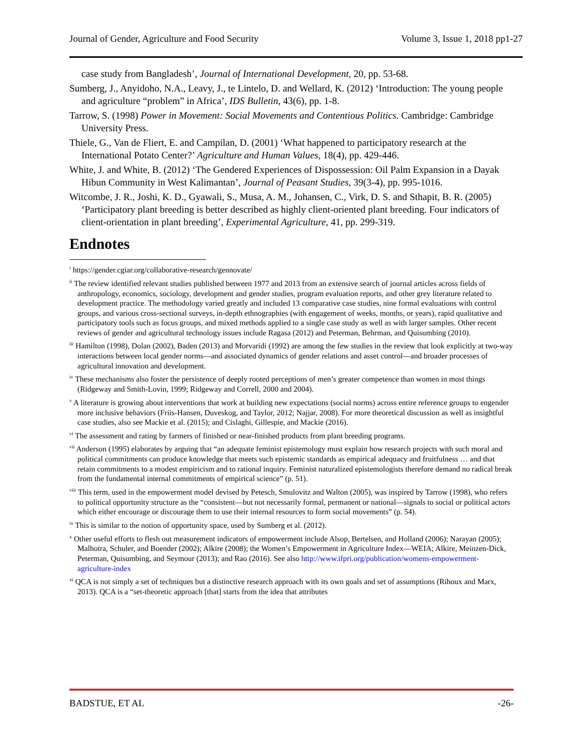Journal of Gender, Agriculture and Food Security Volume 3, Issue 1, 2018 pp1-27
case study from Bangladesh’, Journal of International Development, 20, pp. 53-68.
Sumberg, J., Anyidoho, N.A., Leavy, J., te Lintelo, D. and Wellard, K. (2012) ‘Introduction: The young people and agriculture “problem” in Africa’, IDS Bulletin, 43(6), pp. 1-8.
Tarrow, S. (1998) Power in Movement: Social Movements and Contentious Politics. Cambridge: Cambridge University Press.
Thiele, G., Van de Fliert, E. and Campilan, D. (2001) ‘What happened to participatory research at the International Potato Center?’ Agriculture and Human Values, 18(4), pp. 429-446.
White, J. and White, B. (2012) ‘The Gendered Experiences of Dispossession: Oil Palm Expansion in a Dayak Hibun Community in West Kalimantan’, Journal of Peasant Studies, 39(3-4), pp. 995-1016.
Witcombe, J. R., Joshi, K. D., Gyawali, S., Musa, A. M., Johansen, C., Virk, D. S. and Sthapit, B. R. (2005) ‘Participatory plant breeding is better described as highly client-oriented plant breeding. Four indicators of client-orientation in plant breeding’, Experimental Agriculture, 41, pp. 299-319.
Endnotes
<sup>i</sup> https://gender.cgiar.org/collaborative-research/gennovate/
<sup>ii</sup> The review identified relevant studies published between 1977 and 2013 from an extensive search of journal articles across fields of anthropology, economics, sociology, development and gender studies, program evaluation reports, and other grey literature related to development practice. The methodology varied greatly and included 13 comparative case studies, nine formal evaluations with control groups, and various cross-sectional surveys, in-depth ethnographies (with engagement of weeks, months, or years), rapid qualitative and participatory tools such as focus groups, and mixed methods applied to a single case study as well as with larger samples. Other recent reviews of gender and agricultural technology issues include Ragasa (2012) and Peterman, Behrman, and Quisumbing (2010).
<sup>iii</sup> Hamilton (1998), Dolan (2002), Baden (2013) and Morvaridi (1992) are among the few studies in the review that look explicitly at two-way interactions between local gender norms—and associated dynamics of gender relations and asset control—and broader processes of agricultural innovation and development.
<sup>iv</sup> These mechanisms also foster the persistence of deeply rooted perceptions of men’s greater competence than women in most things (Ridgeway and Smith-Lovin, 1999; Ridgeway and Correll, 2000 and 2004).
<sup>v</sup> A literature is growing about interventions that work at building new expectations (social norms) across entire reference groups to engender more inclusive behaviors (Friis-Hansen, Duveskog, and Taylor, 2012; Najjar, 2008). For more theoretical discussion as well as insightful case studies, also see Mackie et al. (2015); and Cislaghi, Gillespie, and Mackie (2016).
<sup>vi</sup> The assessment and rating by farmers of finished or near-finished products from plant breeding programs.
<sup>vii</sup> Anderson (1995) elaborates by arguing that “an adequate feminist epistemology must explain how research projects with such moral and political commitments can produce knowledge that meets such epistemic standards as empirical adequacy and fruitfulness … and that retain commitments to a modest empiricism and to rational inquiry. Feminist naturalized epistemologists therefore demand no radical break from the fundamental internal commitments of empirical science” (p. 51).
<sup>viii</sup> This term, used in the empowerment model devised by Petesch, Smulovitz and Walton (2005), was inspired by Tarrow (1998), who refers to political opportunity structure as the “consistent—but not necessarily formal, permanent or national—signals to social or political actors which either encourage or discourage them to use their internal resources to form social movements” (p. 54).
<sup>ix</sup> This is similar to the notion of opportunity space, used by Sumberg et al. (2012).
<sup>x</sup> Other useful efforts to flesh out measurement indicators of empowerment include Alsop, Bertelsen, and Holland (2006); Narayan (2005); Malhotra, Schuler, and Boender (2002); Alkire (2008); the Women’s Empowerment in Agriculture Index—WEIA; Alkire, Meinzen-Dick, Peterman, Quisumbing, and Seymour (2013); and Rao (2016). See also http://www.ifpri.org/publication/womens-empowerment-agriculture-index
<sup>xi</sup> QCA is not simply a set of techniques but a distinctive research approach with its own goals and set of assumptions (Rihoux and Marx, 2013). QCA is a “set-theoretic approach [that] starts from the idea that attributes
BADSTUE, ET AL -26-